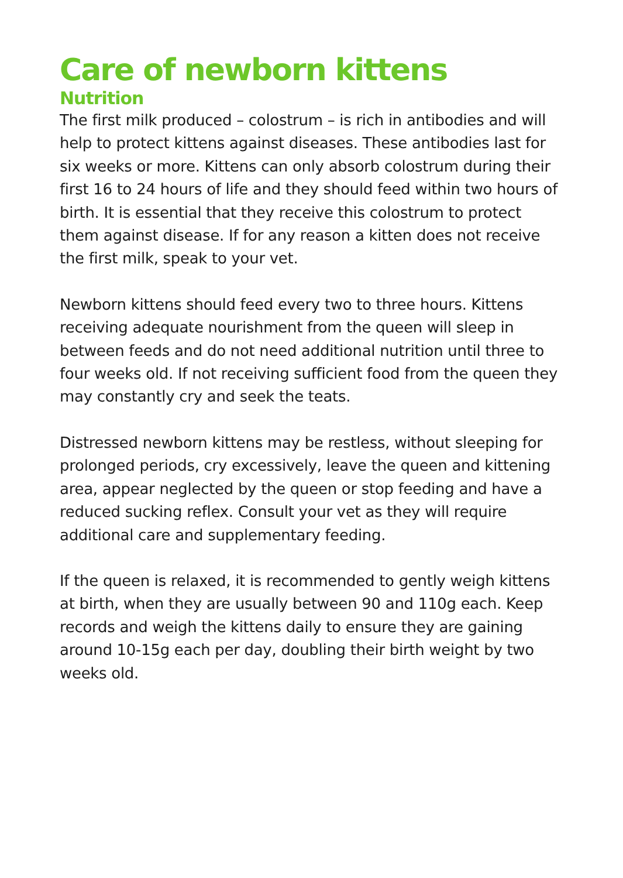Care of newborn kittens
Nutrition
The first milk produced – colostrum – is rich in antibodies and will help to protect kittens against diseases. These antibodies last for six weeks or more. Kittens can only absorb colostrum during their first 16 to 24 hours of life and they should feed within two hours of birth. It is essential that they receive this colostrum to protect them against disease. If for any reason a kitten does not receive the first milk, speak to your vet.
Newborn kittens should feed every two to three hours. Kittens receiving adequate nourishment from the queen will sleep in between feeds and do not need additional nutrition until three to four weeks old. If not receiving sufficient food from the queen they may constantly cry and seek the teats.
Distressed newborn kittens may be restless, without sleeping for prolonged periods, cry excessively, leave the queen and kittening area, appear neglected by the queen or stop feeding and have a reduced sucking reflex. Consult your vet as they will require additional care and supplementary feeding.
If the queen is relaxed, it is recommended to gently weigh kittens at birth, when they are usually between 90 and 110g each. Keep records and weigh the kittens daily to ensure they are gaining around 10-15g each per day, doubling their birth weight by two weeks old.